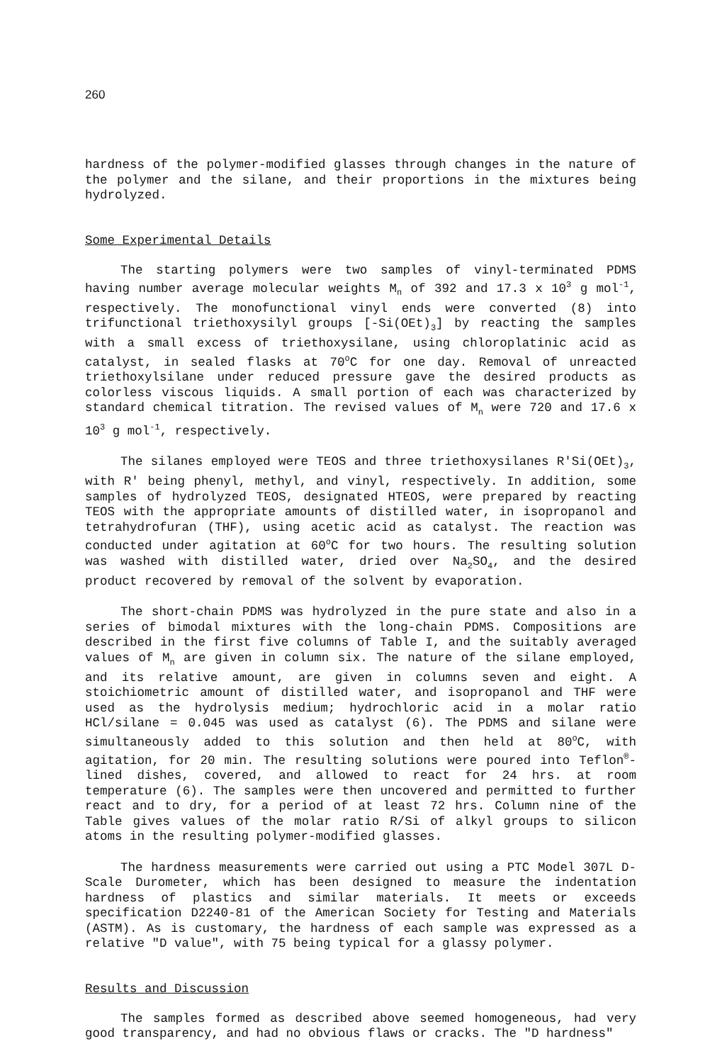260
hardness of the polymer-modified glasses through changes in the nature of the polymer and the silane, and their proportions in the mixtures being hydrolyzed.
Some Experimental Details
The starting polymers were two samples of vinyl-terminated PDMS having number average molecular weights M<sub>n</sub> of 392 and 17.3 x 10<sup>3</sup> g mol<sup>-1</sup>, respectively. The monofunctional vinyl ends were converted (8) into trifunctional triethoxysilyl groups [-Si(OEt)<sub>3</sub>] by reacting the samples with a small excess of triethoxysilane, using chloroplatinic acid as catalyst, in sealed flasks at 70<sup>o</sup>C for one day. Removal of unreacted triethoxylsilane under reduced pressure gave the desired products as colorless viscous liquids. A small portion of each was characterized by standard chemical titration. The revised values of M<sub>n</sub> were 720 and 17.6 x 10<sup>3</sup> g mol<sup>-1</sup>, respectively.
The silanes employed were TEOS and three triethoxysilanes R'Si(OEt)<sub>3</sub>, with R' being phenyl, methyl, and vinyl, respectively. In addition, some samples of hydrolyzed TEOS, designated HTEOS, were prepared by reacting TEOS with the appropriate amounts of distilled water, in isopropanol and tetrahydrofuran (THF), using acetic acid as catalyst. The reaction was conducted under agitation at 60<sup>o</sup>C for two hours. The resulting solution was washed with distilled water, dried over Na<sub>2</sub>SO<sub>4</sub>, and the desired product recovered by removal of the solvent by evaporation.
The short-chain PDMS was hydrolyzed in the pure state and also in a series of bimodal mixtures with the long-chain PDMS. Compositions are described in the first five columns of Table I, and the suitably averaged values of M<sub>n</sub> are given in column six. The nature of the silane employed, and its relative amount, are given in columns seven and eight. A stoichiometric amount of distilled water, and isopropanol and THF were used as the hydrolysis medium; hydrochloric acid in a molar ratio HCl/silane = 0.045 was used as catalyst (6). The PDMS and silane were simultaneously added to this solution and then held at 80<sup>o</sup>C, with agitation, for 20 min. The resulting solutions were poured into Teflon<sup>®</sup>-lined dishes, covered, and allowed to react for 24 hrs. at room temperature (6). The samples were then uncovered and permitted to further react and to dry, for a period of at least 72 hrs. Column nine of the Table gives values of the molar ratio R/Si of alkyl groups to silicon atoms in the resulting polymer-modified glasses.
The hardness measurements were carried out using a PTC Model 307L D-Scale Durometer, which has been designed to measure the indentation hardness of plastics and similar materials. It meets or exceeds specification D2240-81 of the American Society for Testing and Materials (ASTM). As is customary, the hardness of each sample was expressed as a relative "D value", with 75 being typical for a glassy polymer.
Results and Discussion
The samples formed as described above seemed homogeneous, had very good transparency, and had no obvious flaws or cracks. The "D hardness"